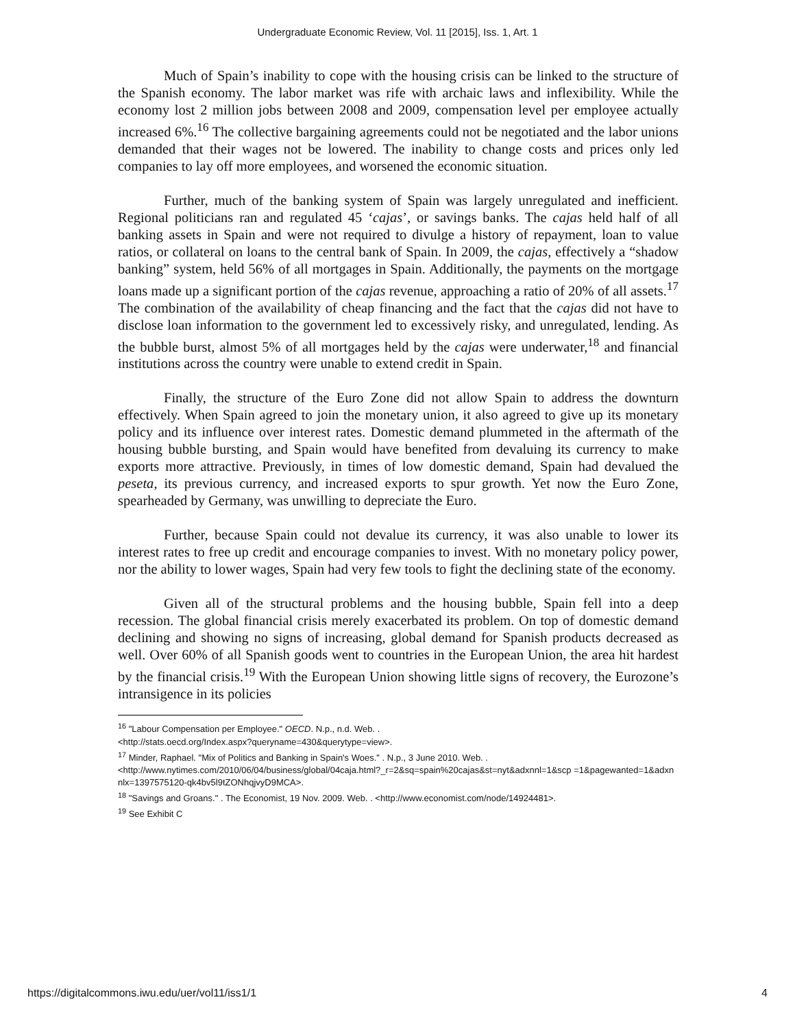Undergraduate Economic Review, Vol. 11 [2015], Iss. 1, Art. 1
Much of Spain’s inability to cope with the housing crisis can be linked to the structure of the Spanish economy. The labor market was rife with archaic laws and inflexibility. While the economy lost 2 million jobs between 2008 and 2009, compensation level per employee actually increased 6%.<sup>16</sup> The collective bargaining agreements could not be negotiated and the labor unions demanded that their wages not be lowered. The inability to change costs and prices only led companies to lay off more employees, and worsened the economic situation.
Further, much of the banking system of Spain was largely unregulated and inefficient. Regional politicians ran and regulated 45 ‘cajas’, or savings banks. The cajas held half of all banking assets in Spain and were not required to divulge a history of repayment, loan to value ratios, or collateral on loans to the central bank of Spain. In 2009, the cajas, effectively a “shadow banking” system, held 56% of all mortgages in Spain. Additionally, the payments on the mortgage loans made up a significant portion of the cajas revenue, approaching a ratio of 20% of all assets.<sup>17</sup> The combination of the availability of cheap financing and the fact that the cajas did not have to disclose loan information to the government led to excessively risky, and unregulated, lending. As the bubble burst, almost 5% of all mortgages held by the cajas were underwater,<sup>18</sup> and financial institutions across the country were unable to extend credit in Spain.
Finally, the structure of the Euro Zone did not allow Spain to address the downturn effectively. When Spain agreed to join the monetary union, it also agreed to give up its monetary policy and its influence over interest rates. Domestic demand plummeted in the aftermath of the housing bubble bursting, and Spain would have benefited from devaluing its currency to make exports more attractive. Previously, in times of low domestic demand, Spain had devalued the peseta, its previous currency, and increased exports to spur growth. Yet now the Euro Zone, spearheaded by Germany, was unwilling to depreciate the Euro.
Further, because Spain could not devalue its currency, it was also unable to lower its interest rates to free up credit and encourage companies to invest. With no monetary policy power, nor the ability to lower wages, Spain had very few tools to fight the declining state of the economy.
Given all of the structural problems and the housing bubble, Spain fell into a deep recession. The global financial crisis merely exacerbated its problem. On top of domestic demand declining and showing no signs of increasing, global demand for Spanish products decreased as well. Over 60% of all Spanish goods went to countries in the European Union, the area hit hardest by the financial crisis.<sup>19</sup> With the European Union showing little signs of recovery, the Eurozone’s intransigence in its policies
<sup>16</sup> "Labour Compensation per Employee." OECD. N.p., n.d. Web. .
<http://stats.oecd.org/Index.aspx?queryname=430&querytype=view>.
<sup>17</sup> Minder, Raphael. "Mix of Politics and Banking in Spain's Woes." . N.p., 3 June 2010. Web. .
<http://www.nytimes.com/2010/06/04/business/global/04caja.html?_r=2&sq=spain%20cajas&st=nyt&adxnnl=1&scp =1&pagewanted=1&adxnnlx=1397575120-qk4bv5l9tZONhqjvyD9MCA>.
<sup>18</sup> "Savings and Groans." . The Economist, 19 Nov. 2009. Web. . <http://www.economist.com/node/14924481>.
<sup>19</sup> See Exhibit C
https://digitalcommons.iwu.edu/uer/vol11/iss1/1 4